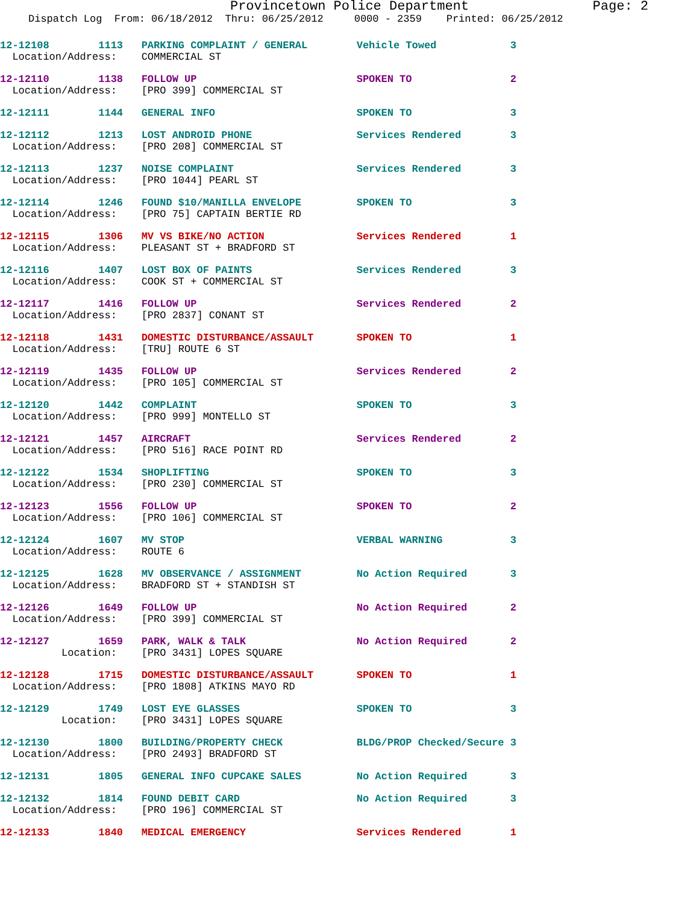Provincetown Police Department Page: 2
Dispatch Log From: 06/18/2012 Thru: 06/25/2012 0000 - 2359 Printed: 06/25/2012
12-12108 1113 PARKING COMPLAINT / GENERAL Vehicle Towed 3 Location/Address: COMMERCIAL ST
12-12110 1138 FOLLOW UP SPOKEN TO 2 Location/Address: [PRO 399] COMMERCIAL ST
12-12111 1144 GENERAL INFO SPOKEN TO 3
12-12112 1213 LOST ANDROID PHONE Services Rendered 3 Location/Address: [PRO 208] COMMERCIAL ST
12-12113 1237 NOISE COMPLAINT Services Rendered 3 Location/Address: [PRO 1044] PEARL ST
12-12114 1246 FOUND $10/MANILLA ENVELOPE SPOKEN TO 3 Location/Address: [PRO 75] CAPTAIN BERTIE RD
12-12115 1306 MV VS BIKE/NO ACTION Services Rendered 1 Location/Address: PLEASANT ST + BRADFORD ST
12-12116 1407 LOST BOX OF PAINTS Services Rendered 3 Location/Address: COOK ST + COMMERCIAL ST
12-12117 1416 FOLLOW UP Services Rendered 2 Location/Address: [PRO 2837] CONANT ST
12-12118 1431 DOMESTIC DISTURBANCE/ASSAULT SPOKEN TO 1 Location/Address: [TRU] ROUTE 6 ST
12-12119 1435 FOLLOW UP Services Rendered 2 Location/Address: [PRO 105] COMMERCIAL ST
12-12120 1442 COMPLAINT SPOKEN TO 3 Location/Address: [PRO 999] MONTELLO ST
12-12121 1457 AIRCRAFT Services Rendered 2 Location/Address: [PRO 516] RACE POINT RD
12-12122 1534 SHOPLIFTING SPOKEN TO 3 Location/Address: [PRO 230] COMMERCIAL ST
12-12123 1556 FOLLOW UP SPOKEN TO 2 Location/Address: [PRO 106] COMMERCIAL ST
12-12124 1607 MV STOP VERBAL WARNING 3 Location/Address: ROUTE 6
12-12125 1628 MV OBSERVANCE / ASSIGNMENT No Action Required 3 Location/Address: BRADFORD ST + STANDISH ST
12-12126 1649 FOLLOW UP No Action Required 2 Location/Address: [PRO 399] COMMERCIAL ST
12-12127 1659 PARK, WALK & TALK No Action Required 2 Location: [PRO 3431] LOPES SQUARE
12-12128 1715 DOMESTIC DISTURBANCE/ASSAULT SPOKEN TO 1 Location/Address: [PRO 1808] ATKINS MAYO RD
12-12129 1749 LOST EYE GLASSES SPOKEN TO 3 Location: [PRO 3431] LOPES SQUARE
12-12130 1800 BUILDING/PROPERTY CHECK BLDG/PROP Checked/Secure 3 Location/Address: [PRO 2493] BRADFORD ST
12-12131 1805 GENERAL INFO CUPCAKE SALES No Action Required 3
12-12132 1814 FOUND DEBIT CARD No Action Required 3 Location/Address: [PRO 196] COMMERCIAL ST
12-12133 1840 MEDICAL EMERGENCY Services Rendered 1